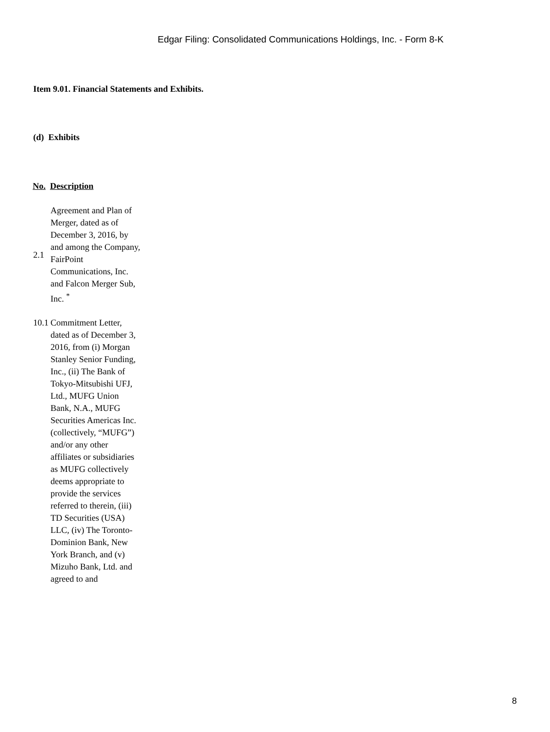Edgar Filing: Consolidated Communications Holdings, Inc. - Form 8-K
Item 9.01. Financial Statements and Exhibits.
(d) Exhibits
| No. | Description |
| --- | --- |
| 2.1 | Agreement and Plan of Merger, dated as of December 3, 2016, by and among the Company, FairPoint Communications, Inc. and Falcon Merger Sub, Inc. <sup>*</sup> |
| 10.1 | Commitment Letter, dated as of December 3, 2016, from (i) Morgan Stanley Senior Funding, Inc., (ii) The Bank of Tokyo-Mitsubishi UFJ, Ltd., MUFG Union Bank, N.A., MUFG Securities Americas Inc. (collectively, “MUFG”) and/or any other affiliates or subsidiaries as MUFG collectively deems appropriate to provide the services referred to therein, (iii) TD Securities (USA) LLC, (iv) The Toronto-Dominion Bank, New York Branch, and (v) Mizuho Bank, Ltd. and agreed to and |
8